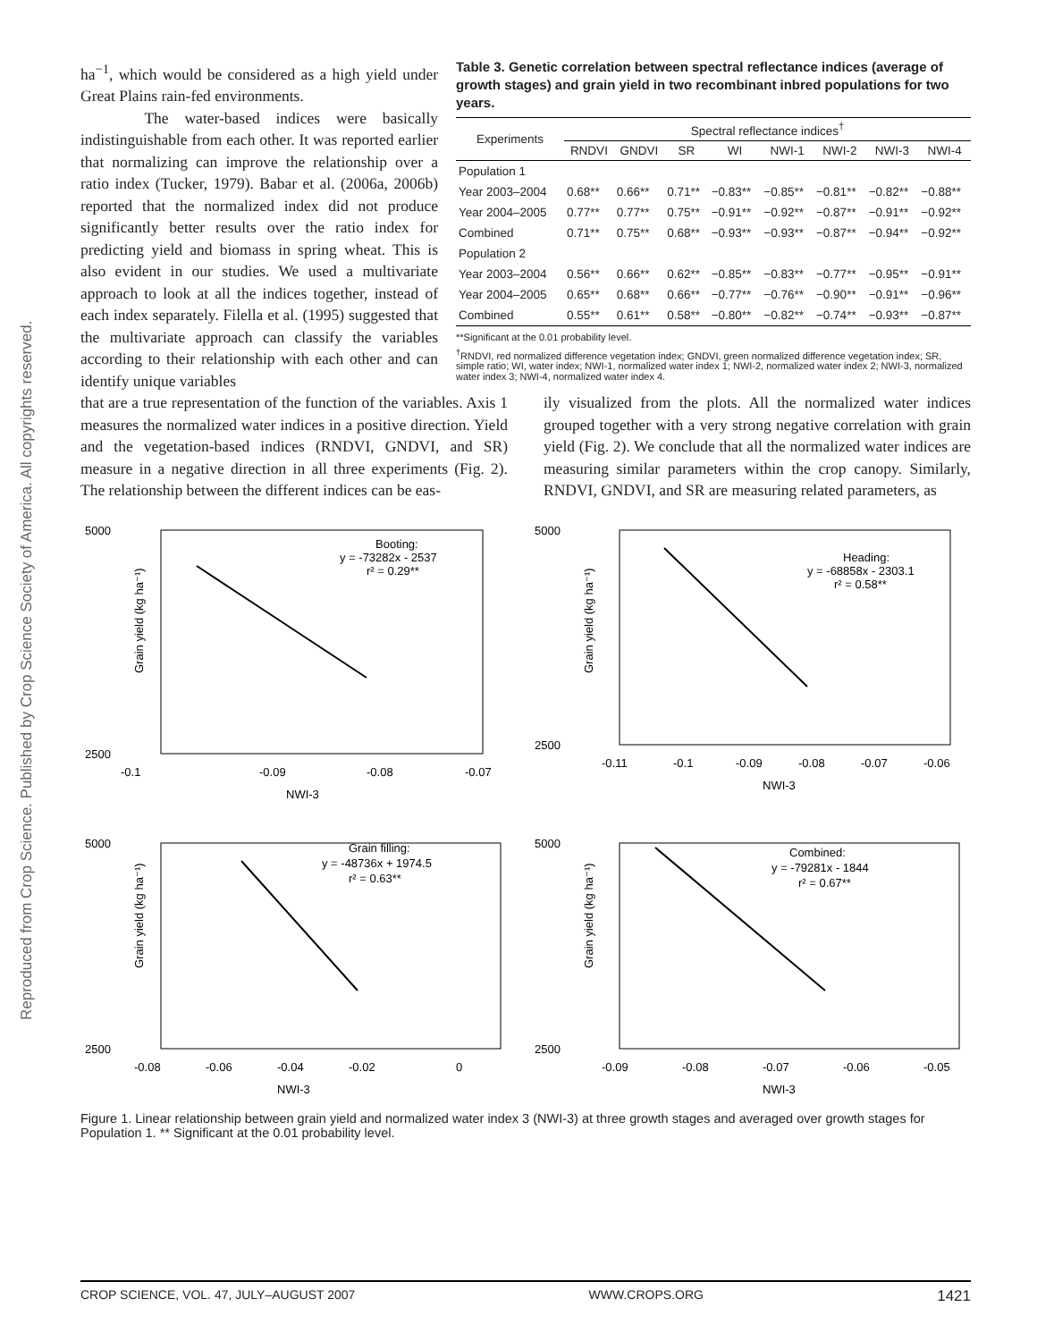Reproduced from Crop Science. Published by Crop Science Society of America. All copyrights reserved.
ha<sup>−1</sup>, which would be considered as a high yield under Great Plains rain-fed environments.
The water-based indices were basically indistinguishable from each other. It was reported earlier that normalizing can improve the relationship over a ratio index (Tucker, 1979). Babar et al. (2006a, 2006b) reported that the normalized index did not produce significantly better results over the ratio index for predicting yield and biomass in spring wheat. This is also evident in our studies. We used a multivariate approach to look at all the indices together, instead of each index separately. Filella et al. (1995) suggested that the multivariate approach can classify the variables according to their relationship with each other and can identify unique variables
Table 3. Genetic correlation between spectral reflectance indices (average of growth stages) and grain yield in two recombinant inbred populations for two years.
| Experiments | Spectral reflectance indices<sup>†</sup> | | | | | | | |
| --- | --- | --- | --- | --- | --- | --- | --- | --- |
| | RNDVI | GNDVI | SR | WI | NWI-1 | NWI-2 | NWI-3 | NWI-4 |
| Population 1 | | | | | | | | |
| Year 2003–2004 | 0.68** | 0.66** | 0.71** | −0.83** | −0.85** | −0.81** | −0.82** | −0.88** |
| Year 2004–2005 | 0.77** | 0.77** | 0.75** | −0.91** | −0.92** | −0.87** | −0.91** | −0.92** |
| Combined | 0.71** | 0.75** | 0.68** | −0.93** | −0.93** | −0.87** | −0.94** | −0.92** |
| Population 2 | | | | | | | | |
| Year 2003–2004 | 0.56** | 0.66** | 0.62** | −0.85** | −0.83** | −0.77** | −0.95** | −0.91** |
| Year 2004–2005 | 0.65** | 0.68** | 0.66** | −0.77** | −0.76** | −0.90** | −0.91** | −0.96** |
| Combined | 0.55** | 0.61** | 0.58** | −0.80** | −0.82** | −0.74** | −0.93** | −0.87** |
**Significant at the 0.01 probability level.
<sup>†</sup> RNDVI, red normalized difference vegetation index; GNDVI, green normalized difference vegetation index; SR, simple ratio; WI, water index; NWI-1, normalized water index 1; NWI-2, normalized water index 2; NWI-3, normalized water index 3; NWI-4, normalized water index 4.
that are a true representation of the function of the variables. Axis 1 measures the normalized water indices in a positive direction. Yield and the vegetation-based indices (RNDVI, GNDVI, and SR) measure in a negative direction in all three experiments (Fig. 2). The relationship between the different indices can be eas-
ily visualized from the plots. All the normalized water indices grouped together with a very strong negative correlation with grain yield (Fig. 2). We conclude that all the normalized water indices are measuring similar parameters within the crop canopy. Similarly, RNDVI, GNDVI, and SR are measuring related parameters, as
5000
2500
-0.1
-0.09
-0.08
-0.07
NWI-3
Booting:
y = -73282x - 2537
r² = 0.29**
Grain yield (kg ha⁻¹)
5000
2500
-0.11
-0.1
-0.09
-0.08
-0.07
-0.06
NWI-3
Heading:
y = -68858x - 2303.1
r² = 0.58**
Grain yield (kg ha⁻¹)
5000
2500
-0.08
-0.06
-0.04
-0.02
0
NWI-3
Grain filling:
y = -48736x + 1974.5
r² = 0.63**
Grain yield (kg ha⁻¹)
5000
2500
-0.09
-0.08
-0.07
-0.06
-0.05
NWI-3
Combined:
y = -79281x - 1844
r² = 0.67**
Grain yield (kg ha⁻¹)
Figure 1. Linear relationship between grain yield and normalized water index 3 (NWI-3) at three growth stages and averaged over growth stages for Population 1. ** Significant at the 0.01 probability level.
CROP SCIENCE, VOL. 47, JULY–AUGUST 2007 WWW.CROPS.ORG 1421